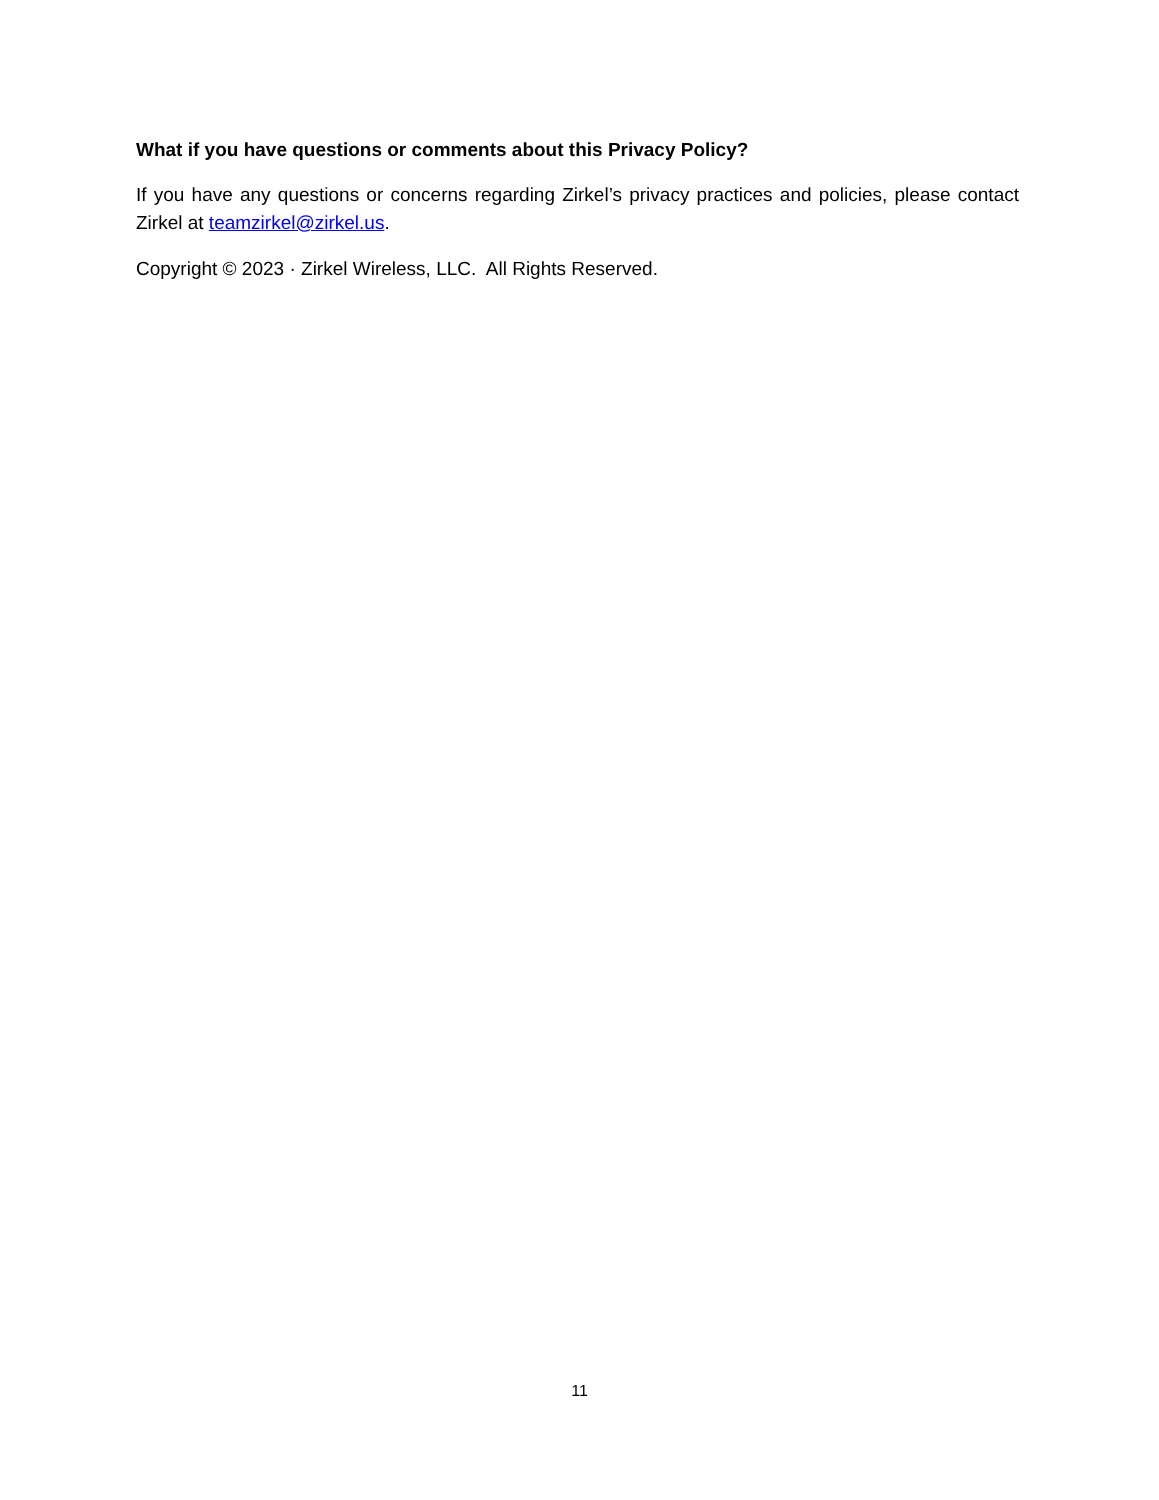What if you have questions or comments about this Privacy Policy?
If you have any questions or concerns regarding Zirkel’s privacy practices and policies, please contact Zirkel at teamzirkel@zirkel.us.
Copyright © 2023 · Zirkel Wireless, LLC. All Rights Reserved.
11